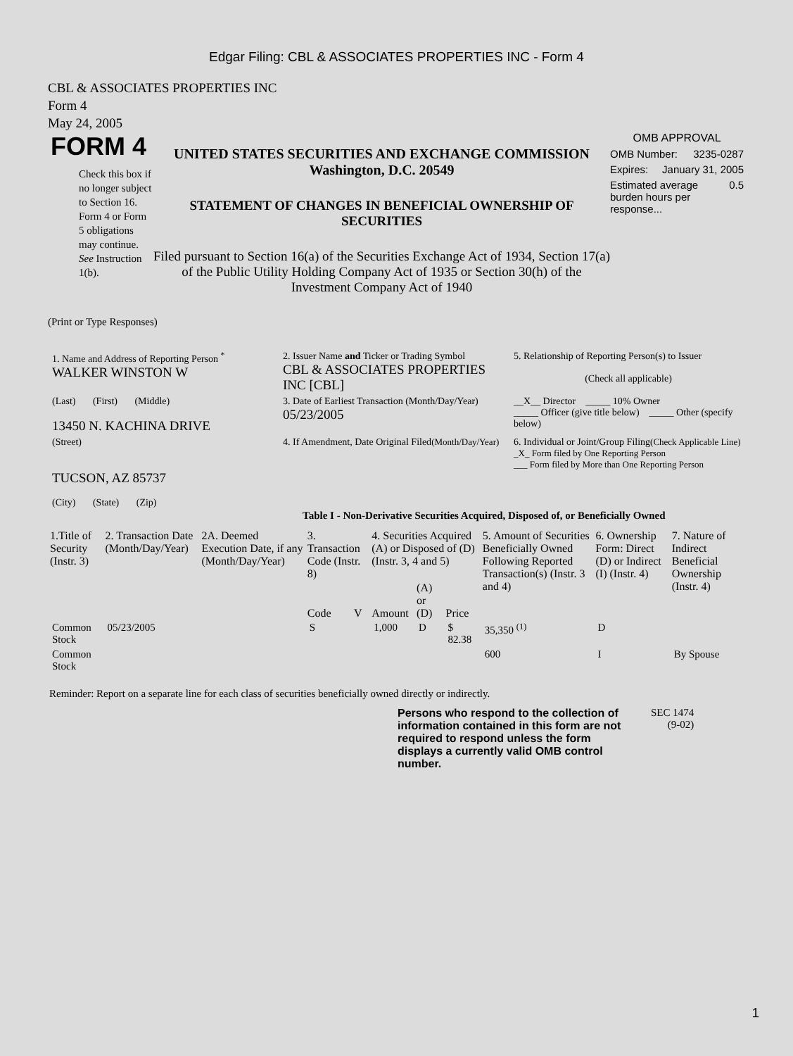Edgar Filing: CBL & ASSOCIATES PROPERTIES INC - Form 4
CBL & ASSOCIATES PROPERTIES INC
Form 4
May 24, 2005
FORM 4
Check this box if no longer subject to Section 16. Form 4 or Form 5 obligations may continue. See Instruction 1(b).
UNITED STATES SECURITIES AND EXCHANGE COMMISSION
Washington, D.C. 20549
STATEMENT OF CHANGES IN BENEFICIAL OWNERSHIP OF SECURITIES
Filed pursuant to Section 16(a) of the Securities Exchange Act of 1934, Section 17(a) of the Public Utility Holding Company Act of 1935 or Section 30(h) of the Investment Company Act of 1940
OMB APPROVAL
OMB Number: 3235-0287
Expires: January 31, 2005
Estimated average burden hours per response... 0.5
(Print or Type Responses)
| 1. Name and Address of Reporting Person <sup>*</sup> WALKER WINSTON W | 2. Issuer Name and Ticker or Trading Symbol CBL & ASSOCIATES PROPERTIES INC [CBL] | 5. Relationship of Reporting Person(s) to Issuer (Check all applicable) |
| (Last) (First) (Middle) 13450 N. KACHINA DRIVE | 3. Date of Earliest Transaction (Month/Day/Year) 05/23/2005 | __X__ Director _____ 10% Owner _____ Officer (give title below) _____ Other (specify below) |
| (Street) TUCSON, AZ 85737 (City) (State) (Zip) | 4. If Amendment, Date Original Filed (Month/Day/Year) | 6. Individual or Joint/Group Filing (Check Applicable Line) _X_ Form filed by One Reporting Person ___ Form filed by More than One Reporting Person |
Table I - Non-Derivative Securities Acquired, Disposed of, or Beneficially Owned
| 1.Title of Security (Instr. 3) | 2. Transaction Date (Month/Day/Year) | 2A. Deemed Execution Date, if any (Month/Day/Year) | 3. Transaction Code (Instr. 8) | | 4. Securities Acquired (A) or Disposed of (D) (Instr. 3, 4 and 5) | | | 5. Amount of Securities Beneficially Owned Following Reported Transaction(s) (Instr. 3 and 4) | 6. Ownership Form: Direct (D) or Indirect (I) (Instr. 4) | 7. Nature of Indirect Beneficial Ownership (Instr. 4) |
| --- | --- | --- | --- | --- | --- | --- | --- | --- | --- | --- |
| | | | Code | V | Amount | (A) or (D) | Price | | | |
| Common Stock | 05/23/2005 | | S | | 1,000 | D | $ 82.38 | 35,350 <sup>(1)</sup> | D | |
| Common Stock | | | | | | | | 600 | I | By Spouse |
Reminder: Report on a separate line for each class of securities beneficially owned directly or indirectly.
Persons who respond to the collection of information contained in this form are not required to respond unless the form displays a currently valid OMB control number.
SEC 1474
(9-02)
1